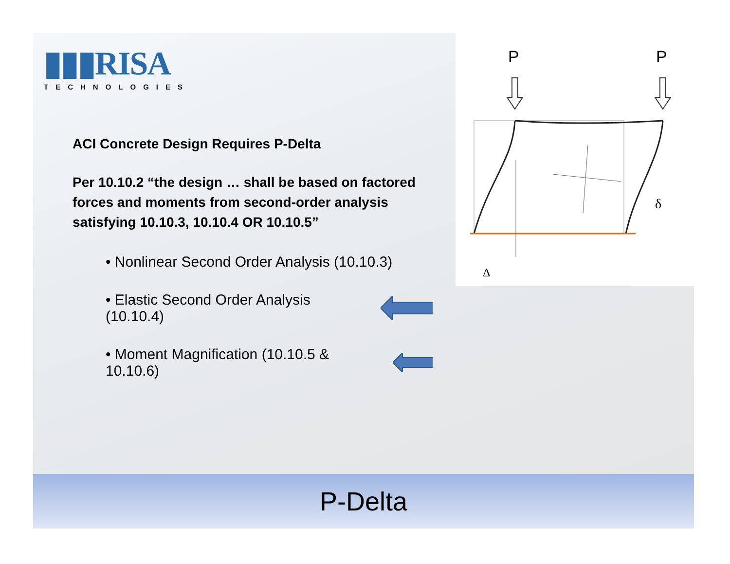▮▮▮RISA
TECHNOLOGIES
ACI Concrete Design Requires P-Delta
Per 10.10.2 “the design … shall be based on factored forces and moments from second-order analysis satisfying 10.10.3, 10.10.4 OR 10.10.5”
• Nonlinear Second Order Analysis (10.10.3)
• Elastic Second Order Analysis (10.10.4)
• Moment Magnification (10.10.5 & 10.10.6)
P
P
δ
Δ
P-Delta